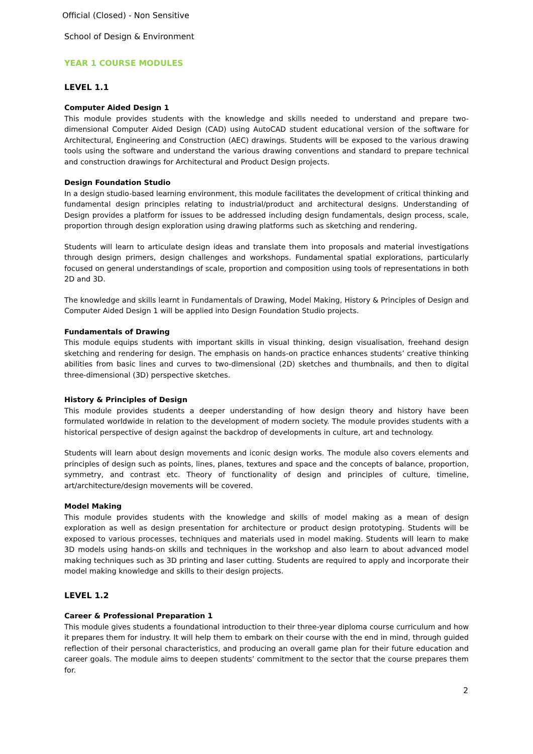Official (Closed) - Non Sensitive
School of Design & Environment
YEAR 1 COURSE MODULES
LEVEL 1.1
Computer Aided Design 1
This module provides students with the knowledge and skills needed to understand and prepare two-dimensional Computer Aided Design (CAD) using AutoCAD student educational version of the software for Architectural, Engineering and Construction (AEC) drawings. Students will be exposed to the various drawing tools using the software and understand the various drawing conventions and standard to prepare technical and construction drawings for Architectural and Product Design projects.
Design Foundation Studio
In a design studio-based learning environment, this module facilitates the development of critical thinking and fundamental design principles relating to industrial/product and architectural designs. Understanding of Design provides a platform for issues to be addressed including design fundamentals, design process, scale, proportion through design exploration using drawing platforms such as sketching and rendering.
Students will learn to articulate design ideas and translate them into proposals and material investigations through design primers, design challenges and workshops. Fundamental spatial explorations, particularly focused on general understandings of scale, proportion and composition using tools of representations in both 2D and 3D.
The knowledge and skills learnt in Fundamentals of Drawing, Model Making, History & Principles of Design and Computer Aided Design 1 will be applied into Design Foundation Studio projects.
Fundamentals of Drawing
This module equips students with important skills in visual thinking, design visualisation, freehand design sketching and rendering for design. The emphasis on hands-on practice enhances students’ creative thinking abilities from basic lines and curves to two-dimensional (2D) sketches and thumbnails, and then to digital three-dimensional (3D) perspective sketches.
History & Principles of Design
This module provides students a deeper understanding of how design theory and history have been formulated worldwide in relation to the development of modern society. The module provides students with a historical perspective of design against the backdrop of developments in culture, art and technology.
Students will learn about design movements and iconic design works. The module also covers elements and principles of design such as points, lines, planes, textures and space and the concepts of balance, proportion, symmetry, and contrast etc. Theory of functionality of design and principles of culture, timeline, art/architecture/design movements will be covered.
Model Making
This module provides students with the knowledge and skills of model making as a mean of design exploration as well as design presentation for architecture or product design prototyping. Students will be exposed to various processes, techniques and materials used in model making. Students will learn to make 3D models using hands-on skills and techniques in the workshop and also learn to about advanced model making techniques such as 3D printing and laser cutting. Students are required to apply and incorporate their model making knowledge and skills to their design projects.
LEVEL 1.2
Career & Professional Preparation 1
This module gives students a foundational introduction to their three-year diploma course curriculum and how it prepares them for industry. It will help them to embark on their course with the end in mind, through guided reflection of their personal characteristics, and producing an overall game plan for their future education and career goals. The module aims to deepen students’ commitment to the sector that the course prepares them for.
2